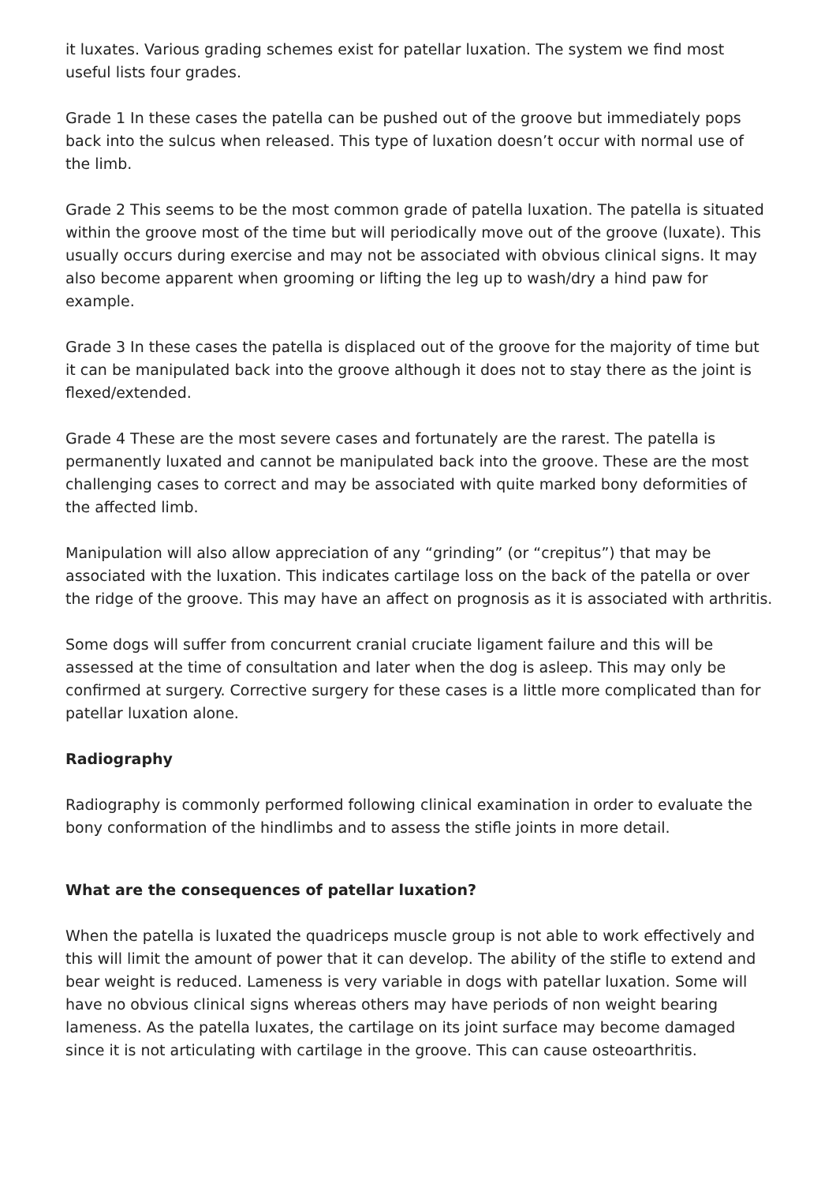it luxates. Various grading schemes exist for patellar luxation. The system we find most useful lists four grades.
Grade 1 In these cases the patella can be pushed out of the groove but immediately pops back into the sulcus when released. This type of luxation doesn’t occur with normal use of the limb.
Grade 2 This seems to be the most common grade of patella luxation. The patella is situated within the groove most of the time but will periodically move out of the groove (luxate). This usually occurs during exercise and may not be associated with obvious clinical signs. It may also become apparent when grooming or lifting the leg up to wash/dry a hind paw for example.
Grade 3 In these cases the patella is displaced out of the groove for the majority of time but it can be manipulated back into the groove although it does not to stay there as the joint is flexed/extended.
Grade 4 These are the most severe cases and fortunately are the rarest. The patella is permanently luxated and cannot be manipulated back into the groove. These are the most challenging cases to correct and may be associated with quite marked bony deformities of the affected limb.
Manipulation will also allow appreciation of any “grinding” (or “crepitus”) that may be associated with the luxation. This indicates cartilage loss on the back of the patella or over the ridge of the groove. This may have an affect on prognosis as it is associated with arthritis.
Some dogs will suffer from concurrent cranial cruciate ligament failure and this will be assessed at the time of consultation and later when the dog is asleep. This may only be confirmed at surgery. Corrective surgery for these cases is a little more complicated than for patellar luxation alone.
Radiography
Radiography is commonly performed following clinical examination in order to evaluate the bony conformation of the hindlimbs and to assess the stifle joints in more detail.
What are the consequences of patellar luxation?
When the patella is luxated the quadriceps muscle group is not able to work effectively and this will limit the amount of power that it can develop. The ability of the stifle to extend and bear weight is reduced. Lameness is very variable in dogs with patellar luxation. Some will have no obvious clinical signs whereas others may have periods of non weight bearing lameness. As the patella luxates, the cartilage on its joint surface may become damaged since it is not articulating with cartilage in the groove. This can cause osteoarthritis.